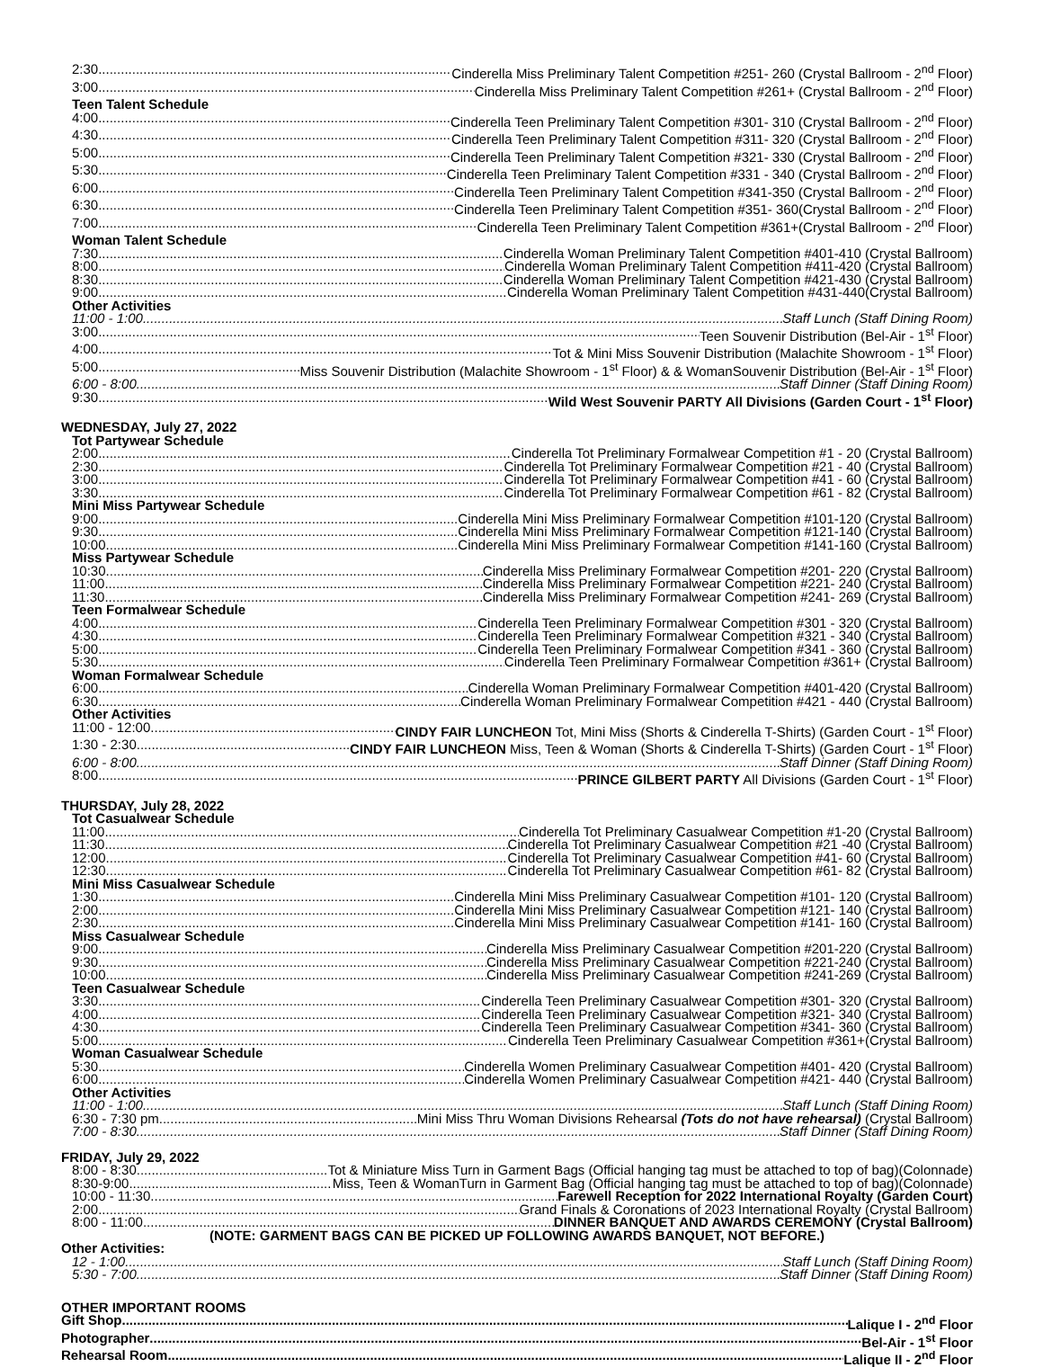2:30 Cinderella Miss Preliminary Talent Competition #251- 260 (Crystal Ballroom - 2<sup>nd</sup> Floor)
3:00 Cinderella Miss Preliminary Talent Competition #261+ (Crystal Ballroom - 2<sup>nd</sup> Floor)
Teen Talent Schedule
4:00 Cinderella Teen Preliminary Talent Competition #301- 310 (Crystal Ballroom - 2<sup>nd</sup> Floor)
4:30 Cinderella Teen Preliminary Talent Competition #311- 320 (Crystal Ballroom - 2<sup>nd</sup> Floor)
5:00 Cinderella Teen Preliminary Talent Competition #321- 330 (Crystal Ballroom - 2<sup>nd</sup> Floor)
5:30 Cinderella Teen Preliminary Talent Competition #331 - 340 (Crystal Ballroom - 2<sup>nd</sup> Floor)
6:00 Cinderella Teen Preliminary Talent Competition #341-350 (Crystal Ballroom - 2<sup>nd</sup> Floor)
6:30 Cinderella Teen Preliminary Talent Competition #351- 360(Crystal Ballroom - 2<sup>nd</sup> Floor)
7:00 Cinderella Teen Preliminary Talent Competition #361+(Crystal Ballroom - 2<sup>nd</sup> Floor)
Woman Talent Schedule
7:30 Cinderella Woman Preliminary Talent Competition #401-410 (Crystal Ballroom)
8:00 Cinderella Woman Preliminary Talent Competition #411-420 (Crystal Ballroom)
8:30 Cinderella Woman Preliminary Talent Competition #421-430 (Crystal Ballroom)
9:00 Cinderella Woman Preliminary Talent Competition #431-440(Crystal Ballroom)
Other Activities
11:00 - 1:00 Staff Lunch (Staff Dining Room)
3:00 Teen Souvenir Distribution (Bel-Air - 1<sup>st</sup> Floor)
4:00 Tot & Mini Miss Souvenir Distribution (Malachite Showroom - 1<sup>st</sup> Floor)
5:00 Miss Souvenir Distribution (Malachite Showroom - 1<sup>st</sup> Floor) & & WomanSouvenir Distribution (Bel-Air - 1<sup>st</sup> Floor)
6:00 - 8:00 Staff Dinner (Staff Dining Room)
9:30 Wild West Souvenir PARTY All Divisions (Garden Court - 1<sup>st</sup> Floor)
WEDNESDAY, July 27, 2022
Tot Partywear Schedule
2:00 Cinderella Tot Preliminary Formalwear Competition #1 - 20 (Crystal Ballroom)
2:30 Cinderella Tot Preliminary Formalwear Competition #21 - 40 (Crystal Ballroom)
3:00 Cinderella Tot Preliminary Formalwear Competition #41 - 60 (Crystal Ballroom)
3:30 Cinderella Tot Preliminary Formalwear Competition #61 - 82 (Crystal Ballroom)
Mini Miss Partywear Schedule
9:00 Cinderella Mini Miss Preliminary Formalwear Competition #101-120 (Crystal Ballroom)
9:30 Cinderella Mini Miss Preliminary Formalwear Competition #121-140 (Crystal Ballroom)
10:00 Cinderella Mini Miss Preliminary Formalwear Competition #141-160 (Crystal Ballroom)
Miss Partywear Schedule
10:30 Cinderella Miss Preliminary Formalwear Competition #201- 220 (Crystal Ballroom)
11:00 Cinderella Miss Preliminary Formalwear Competition #221- 240 (Crystal Ballroom)
11:30 Cinderella Miss Preliminary Formalwear Competition #241- 269 (Crystal Ballroom)
Teen Formalwear Schedule
4:00 Cinderella Teen Preliminary Formalwear Competition #301 - 320 (Crystal Ballroom)
4:30 Cinderella Teen Preliminary Formalwear Competition #321 - 340 (Crystal Ballroom)
5:00 Cinderella Teen Preliminary Formalwear Competition #341 - 360 (Crystal Ballroom)
5:30 Cinderella Teen Preliminary Formalwear Competition #361+ (Crystal Ballroom)
Woman Formalwear Schedule
6:00 Cinderella Woman Preliminary Formalwear Competition #401-420 (Crystal Ballroom)
6:30 Cinderella Woman Preliminary Formalwear Competition #421 - 440 (Crystal Ballroom)
Other Activities
11:00 - 12:00 CINDY FAIR LUNCHEON Tot, Mini Miss (Shorts & Cinderella T-Shirts) (Garden Court - 1<sup>st</sup> Floor)
1:30 - 2:30 CINDY FAIR LUNCHEON Miss, Teen & Woman (Shorts & Cinderella T-Shirts) (Garden Court - 1<sup>st</sup> Floor)
6:00 - 8:00 Staff Dinner (Staff Dining Room)
8:00 PRINCE GILBERT PARTY All Divisions (Garden Court - 1<sup>st</sup> Floor)
THURSDAY, July 28, 2022
Tot Casualwear Schedule
11:00 Cinderella Tot Preliminary Casualwear Competition #1-20 (Crystal Ballroom)
11:30 Cinderella Tot Preliminary Casualwear Competition #21 -40 (Crystal Ballroom)
12:00 Cinderella Tot Preliminary Casualwear Competition #41- 60 (Crystal Ballroom)
12:30 Cinderella Tot Preliminary Casualwear Competition #61- 82 (Crystal Ballroom)
Mini Miss Casualwear Schedule
1:30 Cinderella Mini Miss Preliminary Casualwear Competition #101- 120 (Crystal Ballroom)
2:00 Cinderella Mini Miss Preliminary Casualwear Competition #121- 140 (Crystal Ballroom)
2:30 Cinderella Mini Miss Preliminary Casualwear Competition #141- 160 (Crystal Ballroom)
Miss Casualwear Schedule
9:00 Cinderella Miss Preliminary Casualwear Competition #201-220 (Crystal Ballroom)
9:30 Cinderella Miss Preliminary Casualwear Competition #221-240 (Crystal Ballroom)
10:00 Cinderella Miss Preliminary Casualwear Competition #241-269 (Crystal Ballroom)
Teen Casualwear Schedule
3:30 Cinderella Teen Preliminary Casualwear Competition #301- 320 (Crystal Ballroom)
4:00 Cinderella Teen Preliminary Casualwear Competition #321- 340 (Crystal Ballroom)
4:30 Cinderella Teen Preliminary Casualwear Competition #341- 360 (Crystal Ballroom)
5:00 Cinderella Teen Preliminary Casualwear Competition #361+(Crystal Ballroom)
Woman Casualwear Schedule
5:30 Cinderella Women Preliminary Casualwear Competition #401- 420 (Crystal Ballroom)
6:00 Cinderella Women Preliminary Casualwear Competition #421- 440 (Crystal Ballroom)
Other Activities
11:00 - 1:00 Staff Lunch (Staff Dining Room)
6:30 - 7:30 pm Mini Miss Thru Woman Divisions Rehearsal (Tots do not have rehearsal) (Crystal Ballroom)
7:00 - 8:30 Staff Dinner (Staff Dining Room)
FRIDAY, July 29, 2022
8:00 - 8:30 Tot & Miniature Miss Turn in Garment Bags (Official hanging tag must be attached to top of bag)(Colonnade)
8:30-9:00 Miss, Teen & WomanTurn in Garment Bag (Official hanging tag must be attached to top of bag)(Colonnade)
10:00 - 11:30 Farewell Reception for 2022 International Royalty (Garden Court)
2:00 Grand Finals & Coronations of 2023 International Royalty (Crystal Ballroom)
8:00 - 11:00 DINNER BANQUET AND AWARDS CEREMONY (Crystal Ballroom)
(NOTE: GARMENT BAGS CAN BE PICKED UP FOLLOWING AWARDS BANQUET, NOT BEFORE.)
Other Activities:
12 - 1:00 Staff Lunch (Staff Dining Room)
5:30 - 7:00 Staff Dinner (Staff Dining Room)
OTHER IMPORTANT ROOMS
Gift Shop Lalique I - 2<sup>nd</sup> Floor
Photographer Bel-Air - 1<sup>st</sup> Floor
Rehearsal Room Lalique II - 2<sup>nd</sup> Floor